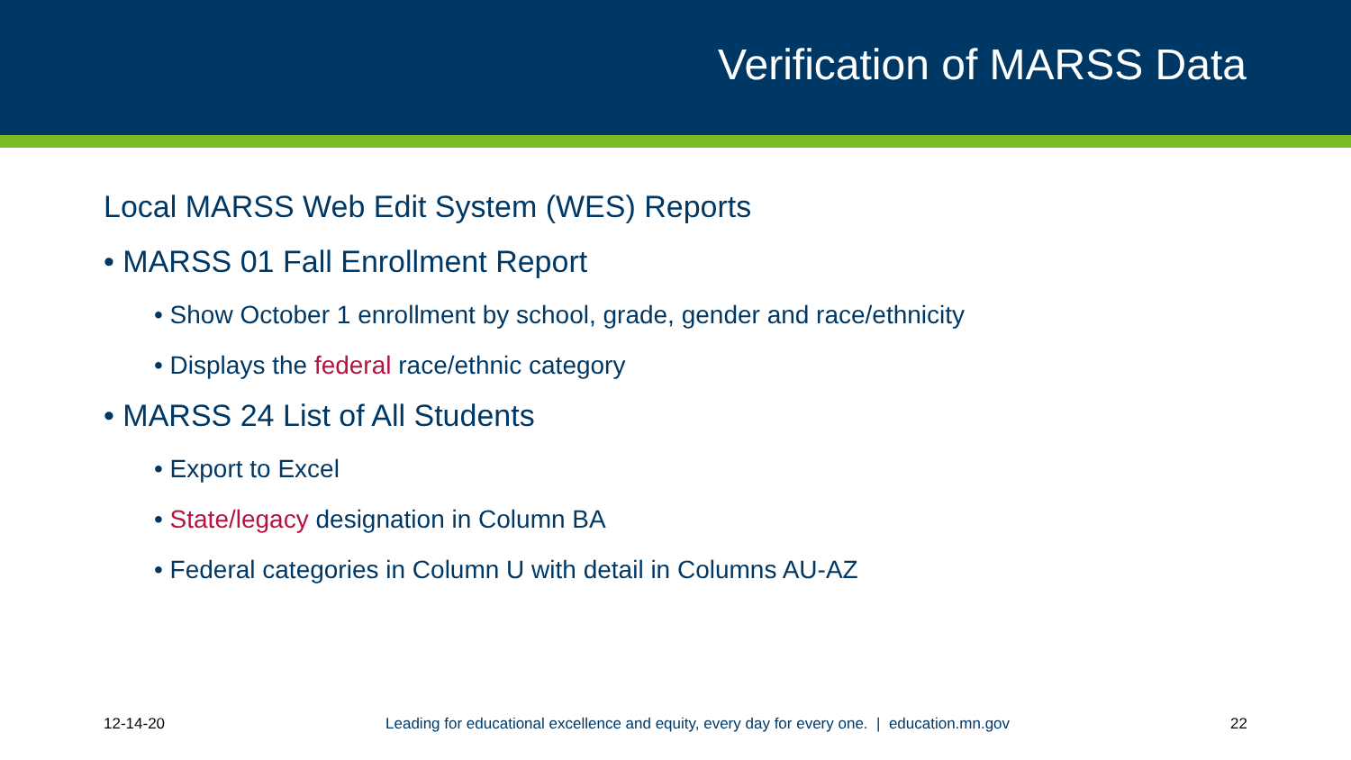Verification of MARSS Data
Local MARSS Web Edit System (WES) Reports
• MARSS 01 Fall Enrollment Report
• Show October 1 enrollment by school, grade, gender and race/ethnicity
• Displays the federal race/ethnic category
• MARSS 24 List of All Students
• Export to Excel
• State/legacy designation in Column BA
• Federal categories in Column U with detail in Columns AU-AZ
12-14-20 Leading for educational excellence and equity, every day for every one. | education.mn.gov 22